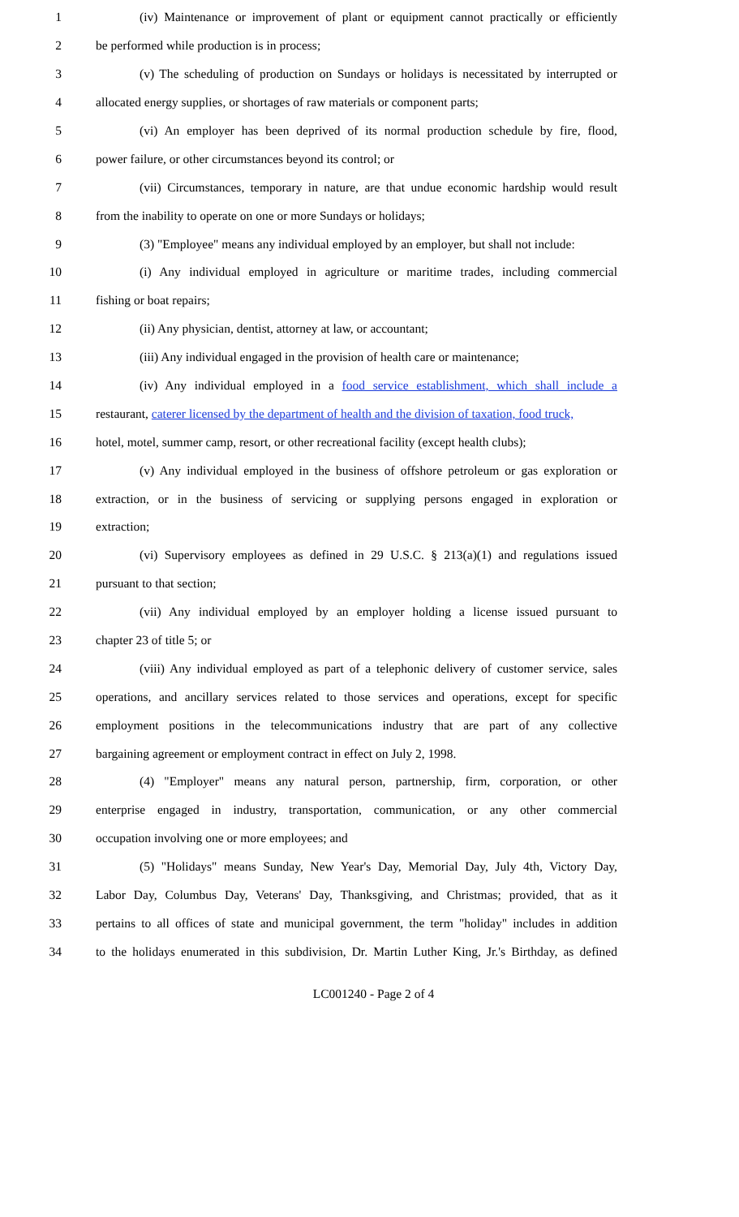1 (iv) Maintenance or improvement of plant or equipment cannot practically or efficiently
2 be performed while production is in process;
3 (v) The scheduling of production on Sundays or holidays is necessitated by interrupted or
4 allocated energy supplies, or shortages of raw materials or component parts;
5 (vi) An employer has been deprived of its normal production schedule by fire, flood,
6 power failure, or other circumstances beyond its control; or
7 (vii) Circumstances, temporary in nature, are that undue economic hardship would result
8 from the inability to operate on one or more Sundays or holidays;
9 (3) "Employee" means any individual employed by an employer, but shall not include:
10 (i) Any individual employed in agriculture or maritime trades, including commercial
11 fishing or boat repairs;
12 (ii) Any physician, dentist, attorney at law, or accountant;
13 (iii) Any individual engaged in the provision of health care or maintenance;
14 (iv) Any individual employed in a food service establishment, which shall include a
15 restaurant, caterer licensed by the department of health and the division of taxation, food truck,
16 hotel, motel, summer camp, resort, or other recreational facility (except health clubs);
17 (v) Any individual employed in the business of offshore petroleum or gas exploration or
18 extraction, or in the business of servicing or supplying persons engaged in exploration or
19 extraction;
20 (vi) Supervisory employees as defined in 29 U.S.C. § 213(a)(1) and regulations issued
21 pursuant to that section;
22 (vii) Any individual employed by an employer holding a license issued pursuant to
23 chapter 23 of title 5; or
24 (viii) Any individual employed as part of a telephonic delivery of customer service, sales
25 operations, and ancillary services related to those services and operations, except for specific
26 employment positions in the telecommunications industry that are part of any collective
27 bargaining agreement or employment contract in effect on July 2, 1998.
28 (4) "Employer" means any natural person, partnership, firm, corporation, or other
29 enterprise engaged in industry, transportation, communication, or any other commercial
30 occupation involving one or more employees; and
31 (5) "Holidays" means Sunday, New Year's Day, Memorial Day, July 4th, Victory Day,
32 Labor Day, Columbus Day, Veterans' Day, Thanksgiving, and Christmas; provided, that as it
33 pertains to all offices of state and municipal government, the term "holiday" includes in addition
34 to the holidays enumerated in this subdivision, Dr. Martin Luther King, Jr.'s Birthday, as defined
LC001240 - Page 2 of 4